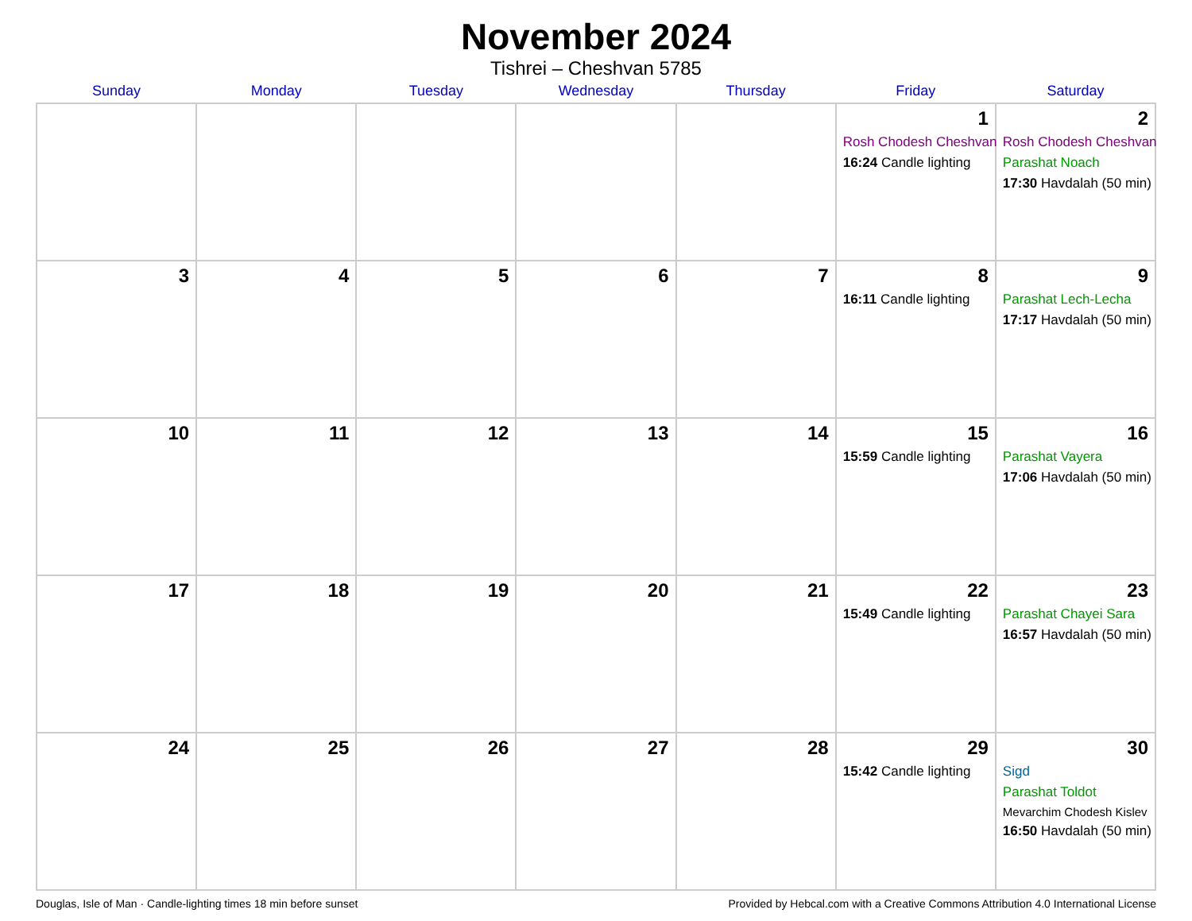November 2024
Tishrei – Cheshvan 5785
| Sunday | Monday | Tuesday | Wednesday | Thursday | Friday | Saturday |
| --- | --- | --- | --- | --- | --- | --- |
| | | | | | 1 Rosh Chodesh Cheshvan 16:24 Candle lighting | 2 Rosh Chodesh Cheshvan Parashat Noach 17:30 Havdalah (50 min) |
| 3 | 4 | 5 | 6 | 7 | 8 16:11 Candle lighting | 9 Parashat Lech-Lecha 17:17 Havdalah (50 min) |
| 10 | 11 | 12 | 13 | 14 | 15 15:59 Candle lighting | 16 Parashat Vayera 17:06 Havdalah (50 min) |
| 17 | 18 | 19 | 20 | 21 | 22 15:49 Candle lighting | 23 Parashat Chayei Sara 16:57 Havdalah (50 min) |
| 24 | 25 | 26 | 27 | 28 | 29 15:42 Candle lighting | 30 Sigd Parashat Toldot Mevarchim Chodesh Kislev 16:50 Havdalah (50 min) |
Douglas, Isle of Man · Candle-lighting times 18 min before sunset Provided by Hebcal.com with a Creative Commons Attribution 4.0 International License